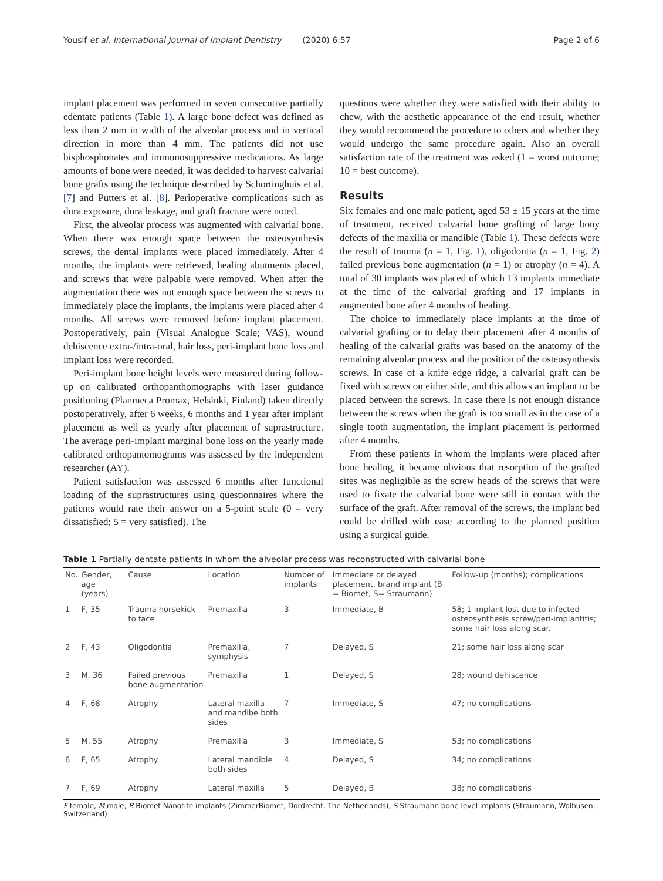Yousif et al. International Journal of Implant Dentistry (2020) 6:57 Page 2 of 6
implant placement was performed in seven consecutive partially edentate patients (Table 1). A large bone defect was defined as less than 2 mm in width of the alveolar process and in vertical direction in more than 4 mm. The patients did not use bisphosphonates and immunosuppressive medications. As large amounts of bone were needed, it was decided to harvest calvarial bone grafts using the technique described by Schortinghuis et al. [7] and Putters et al. [8]. Perioperative complications such as dura exposure, dura leakage, and graft fracture were noted.
First, the alveolar process was augmented with calvarial bone. When there was enough space between the osteosynthesis screws, the dental implants were placed immediately. After 4 months, the implants were retrieved, healing abutments placed, and screws that were palpable were removed. When after the augmentation there was not enough space between the screws to immediately place the implants, the implants were placed after 4 months. All screws were removed before implant placement. Postoperatively, pain (Visual Analogue Scale; VAS), wound dehiscence extra-/intra-oral, hair loss, peri-implant bone loss and implant loss were recorded.
Peri-implant bone height levels were measured during follow-up on calibrated orthopanthomographs with laser guidance positioning (Planmeca Promax, Helsinki, Finland) taken directly postoperatively, after 6 weeks, 6 months and 1 year after implant placement as well as yearly after placement of suprastructure. The average peri-implant marginal bone loss on the yearly made calibrated orthopantomograms was assessed by the independent researcher (AY).
Patient satisfaction was assessed 6 months after functional loading of the suprastructures using questionnaires where the patients would rate their answer on a 5-point scale (0 = very dissatisfied; 5 = very satisfied). The
questions were whether they were satisfied with their ability to chew, with the aesthetic appearance of the end result, whether they would recommend the procedure to others and whether they would undergo the same procedure again. Also an overall satisfaction rate of the treatment was asked (1 = worst outcome; 10 = best outcome).
Results
Six females and one male patient, aged 53 ± 15 years at the time of treatment, received calvarial bone grafting of large bony defects of the maxilla or mandible (Table 1). These defects were the result of trauma (n = 1, Fig. 1), oligodontia (n = 1, Fig. 2) failed previous bone augmentation (n = 1) or atrophy (n = 4). A total of 30 implants was placed of which 13 implants immediate at the time of the calvarial grafting and 17 implants in augmented bone after 4 months of healing.
The choice to immediately place implants at the time of calvarial grafting or to delay their placement after 4 months of healing of the calvarial grafts was based on the anatomy of the remaining alveolar process and the position of the osteosynthesis screws. In case of a knife edge ridge, a calvarial graft can be fixed with screws on either side, and this allows an implant to be placed between the screws. In case there is not enough distance between the screws when the graft is too small as in the case of a single tooth augmentation, the implant placement is performed after 4 months.
From these patients in whom the implants were placed after bone healing, it became obvious that resorption of the grafted sites was negligible as the screw heads of the screws that were used to fixate the calvarial bone were still in contact with the surface of the graft. After removal of the screws, the implant bed could be drilled with ease according to the planned position using a surgical guide.
Table 1 Partially dentate patients in whom the alveolar process was reconstructed with calvarial bone
| No. | Gender, age (years) | Cause | Location | Number of implants | Immediate or delayed placement, brand implant (B = Biomet, S= Straumann) | Follow-up (months); complications |
| --- | --- | --- | --- | --- | --- | --- |
| 1 | F, 35 | Trauma horsekick to face | Premaxilla | 3 | Immediate, B | 58; 1 implant lost due to infected osteosynthesis screw/peri-implantitis; some hair loss along scar. |
| 2 | F, 43 | Oligodontia | Premaxilla, symphysis | 7 | Delayed, S | 21; some hair loss along scar |
| 3 | M, 36 | Failed previous bone augmentation | Premaxilla | 1 | Delayed, S | 28; wound dehiscence |
| 4 | F, 68 | Atrophy | Lateral maxilla and mandibe both sides | 7 | Immediate, S | 47; no complications |
| 5 | M, 55 | Atrophy | Premaxilla | 3 | Immediate, S | 53; no complications |
| 6 | F, 65 | Atrophy | Lateral mandible both sides | 4 | Delayed, S | 34; no complications |
| 7 | F, 69 | Atrophy | Lateral maxilla | 5 | Delayed, B | 38; no complications |
F female, M male, B Biomet Nanotite implants (ZimmerBiomet, Dordrecht, The Netherlands), S Straumann bone level implants (Straumann, Wolhusen, Switzerland)